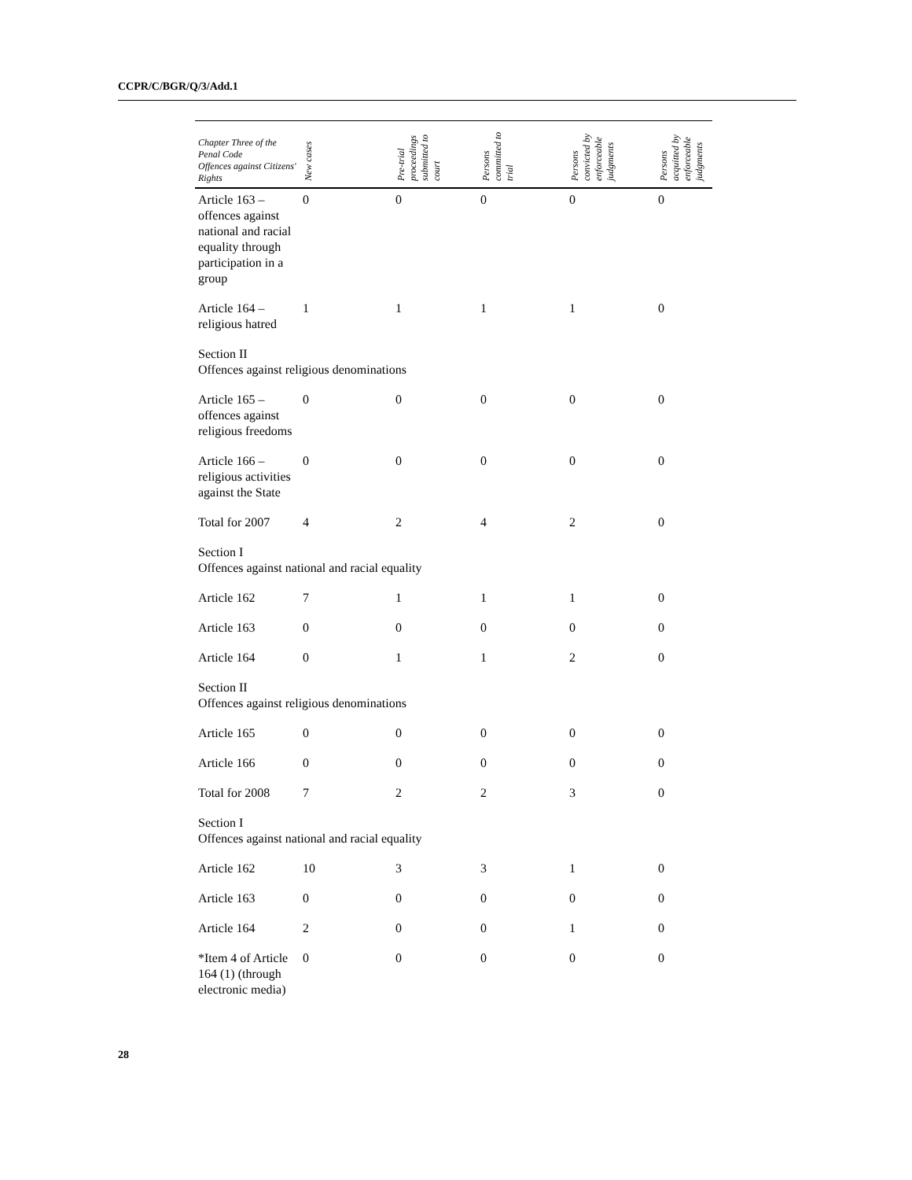CCPR/C/BGR/Q/3/Add.1
| Chapter Three of the Penal Code Offences against Citizens' Rights | New cases | Pre-trial proceedings submitted to court | Persons committed to trial | Persons convicted by enforceable judgments | Persons acquitted by enforceable judgments |
| --- | --- | --- | --- | --- | --- |
| Article 163 – offences against national and racial equality through participation in a group | 0 | 0 | 0 | 0 | 0 |
| Article 164 – religious hatred | 1 | 1 | 1 | 1 | 0 |
| Section II Offences against religious denominations | | | | | |
| Article 165 – offences against religious freedoms | 0 | 0 | 0 | 0 | 0 |
| Article 166 – religious activities against the State | 0 | 0 | 0 | 0 | 0 |
| Total for 2007 | 4 | 2 | 4 | 2 | 0 |
| Section I Offences against national and racial equality | | | | | |
| Article 162 | 7 | 1 | 1 | 1 | 0 |
| Article 163 | 0 | 0 | 0 | 0 | 0 |
| Article 164 | 0 | 1 | 1 | 2 | 0 |
| Section II Offences against religious denominations | | | | | |
| Article 165 | 0 | 0 | 0 | 0 | 0 |
| Article 166 | 0 | 0 | 0 | 0 | 0 |
| Total for 2008 | 7 | 2 | 2 | 3 | 0 |
| Section I Offences against national and racial equality | | | | | |
| Article 162 | 10 | 3 | 3 | 1 | 0 |
| Article 163 | 0 | 0 | 0 | 0 | 0 |
| Article 164 | 2 | 0 | 0 | 1 | 0 |
| *Item 4 of Article 164 (1) (through electronic media) | 0 | 0 | 0 | 0 | 0 |
28